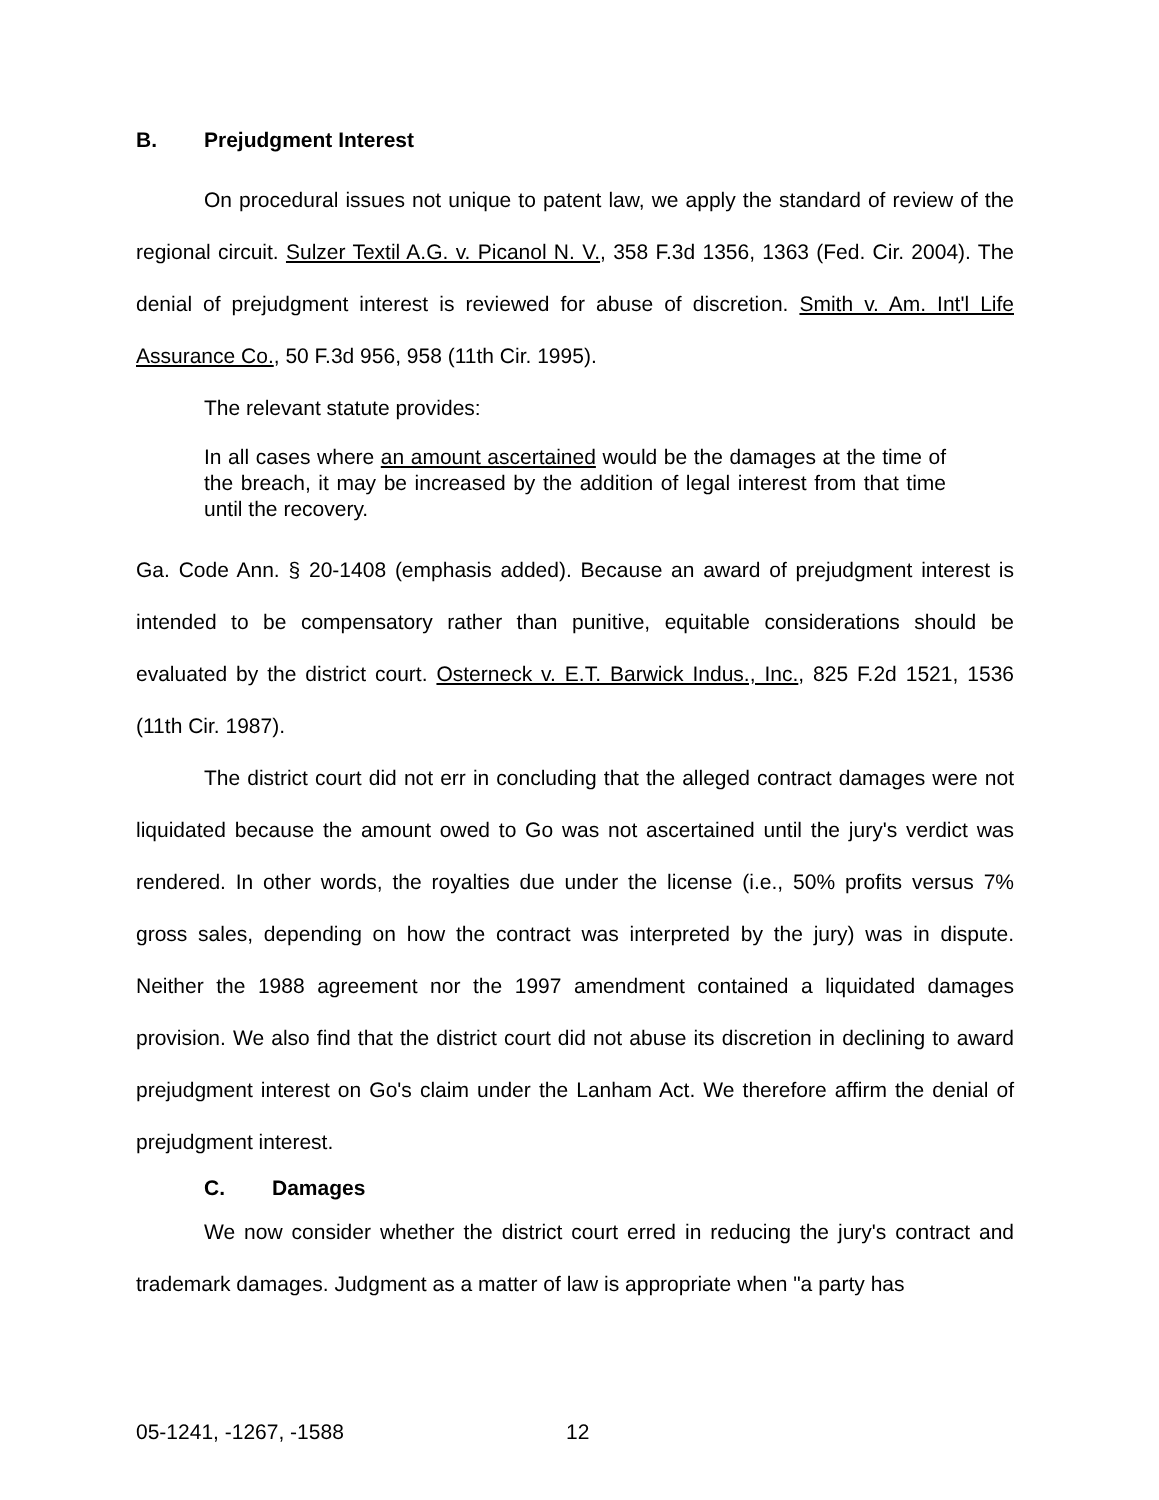B. Prejudgment Interest
On procedural issues not unique to patent law, we apply the standard of review of the regional circuit. Sulzer Textil A.G. v. Picanol N. V., 358 F.3d 1356, 1363 (Fed. Cir. 2004). The denial of prejudgment interest is reviewed for abuse of discretion. Smith v. Am. Int'l Life Assurance Co., 50 F.3d 956, 958 (11th Cir. 1995).
The relevant statute provides:
In all cases where an amount ascertained would be the damages at the time of the breach, it may be increased by the addition of legal interest from that time until the recovery.
Ga. Code Ann. § 20-1408 (emphasis added). Because an award of prejudgment interest is intended to be compensatory rather than punitive, equitable considerations should be evaluated by the district court. Osterneck v. E.T. Barwick Indus., Inc., 825 F.2d 1521, 1536 (11th Cir. 1987).
The district court did not err in concluding that the alleged contract damages were not liquidated because the amount owed to Go was not ascertained until the jury's verdict was rendered. In other words, the royalties due under the license (i.e., 50% profits versus 7% gross sales, depending on how the contract was interpreted by the jury) was in dispute. Neither the 1988 agreement nor the 1997 amendment contained a liquidated damages provision. We also find that the district court did not abuse its discretion in declining to award prejudgment interest on Go's claim under the Lanham Act. We therefore affirm the denial of prejudgment interest.
C. Damages
We now consider whether the district court erred in reducing the jury's contract and trademark damages. Judgment as a matter of law is appropriate when "a party has
05-1241, -1267, -1588 12